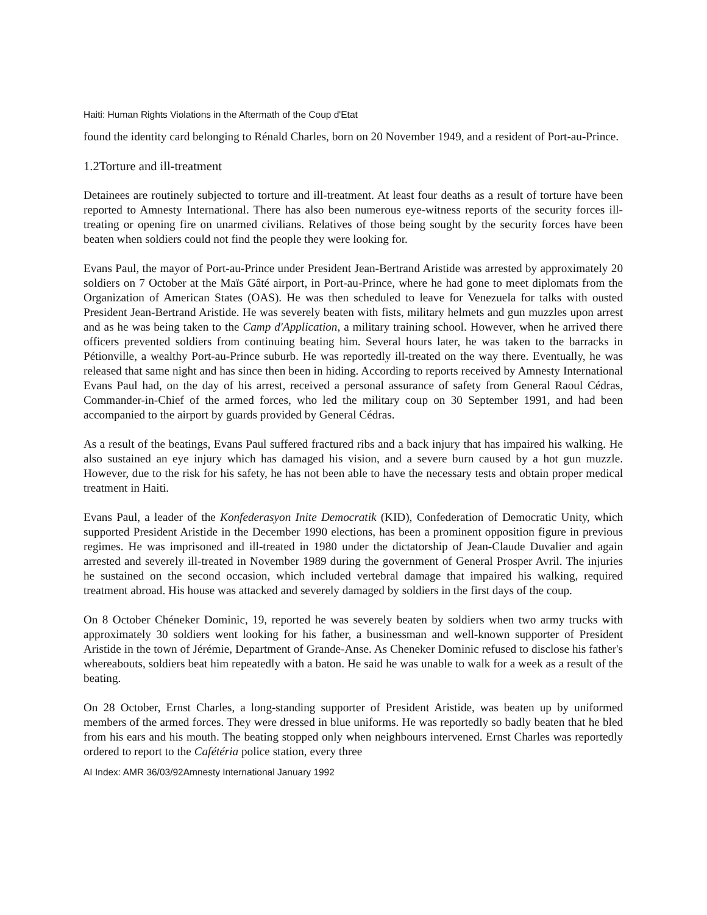Haiti: Human Rights Violations in the Aftermath of the Coup d'Etat
found the identity card belonging to Rénald Charles, born on 20 November 1949, and a resident of Port-au-Prince.
1.2Torture and ill-treatment
Detainees are routinely subjected to torture and ill-treatment. At least four deaths as a result of torture have been reported to Amnesty International. There has also been numerous eye-witness reports of the security forces ill-treating or opening fire on unarmed civilians. Relatives of those being sought by the security forces have been beaten when soldiers could not find the people they were looking for.
Evans Paul, the mayor of Port-au-Prince under President Jean-Bertrand Aristide was arrested by approximately 20 soldiers on 7 October at the Maïs Gâté airport, in Port-au-Prince, where he had gone to meet diplomats from the Organization of American States (OAS). He was then scheduled to leave for Venezuela for talks with ousted President Jean-Bertrand Aristide. He was severely beaten with fists, military helmets and gun muzzles upon arrest and as he was being taken to the Camp d'Application, a military training school. However, when he arrived there officers prevented soldiers from continuing beating him. Several hours later, he was taken to the barracks in Pétionville, a wealthy Port-au-Prince suburb. He was reportedly ill-treated on the way there. Eventually, he was released that same night and has since then been in hiding. According to reports received by Amnesty International Evans Paul had, on the day of his arrest, received a personal assurance of safety from General Raoul Cédras, Commander-in-Chief of the armed forces, who led the military coup on 30 September 1991, and had been accompanied to the airport by guards provided by General Cédras.
As a result of the beatings, Evans Paul suffered fractured ribs and a back injury that has impaired his walking. He also sustained an eye injury which has damaged his vision, and a severe burn caused by a hot gun muzzle. However, due to the risk for his safety, he has not been able to have the necessary tests and obtain proper medical treatment in Haiti.
Evans Paul, a leader of the Konfederasyon Inite Democratik (KID), Confederation of Democratic Unity, which supported President Aristide in the December 1990 elections, has been a prominent opposition figure in previous regimes. He was imprisoned and ill-treated in 1980 under the dictatorship of Jean-Claude Duvalier and again arrested and severely ill-treated in November 1989 during the government of General Prosper Avril. The injuries he sustained on the second occasion, which included vertebral damage that impaired his walking, required treatment abroad. His house was attacked and severely damaged by soldiers in the first days of the coup.
On 8 October Chéneker Dominic, 19, reported he was severely beaten by soldiers when two army trucks with approximately 30 soldiers went looking for his father, a businessman and well-known supporter of President Aristide in the town of Jérémie, Department of Grande-Anse. As Cheneker Dominic refused to disclose his father's whereabouts, soldiers beat him repeatedly with a baton. He said he was unable to walk for a week as a result of the beating.
On 28 October, Ernst Charles, a long-standing supporter of President Aristide, was beaten up by uniformed members of the armed forces. They were dressed in blue uniforms. He was reportedly so badly beaten that he bled from his ears and his mouth. The beating stopped only when neighbours intervened. Ernst Charles was reportedly ordered to report to the Cafétéria police station, every three
AI Index: AMR 36/03/92Amnesty International January 1992